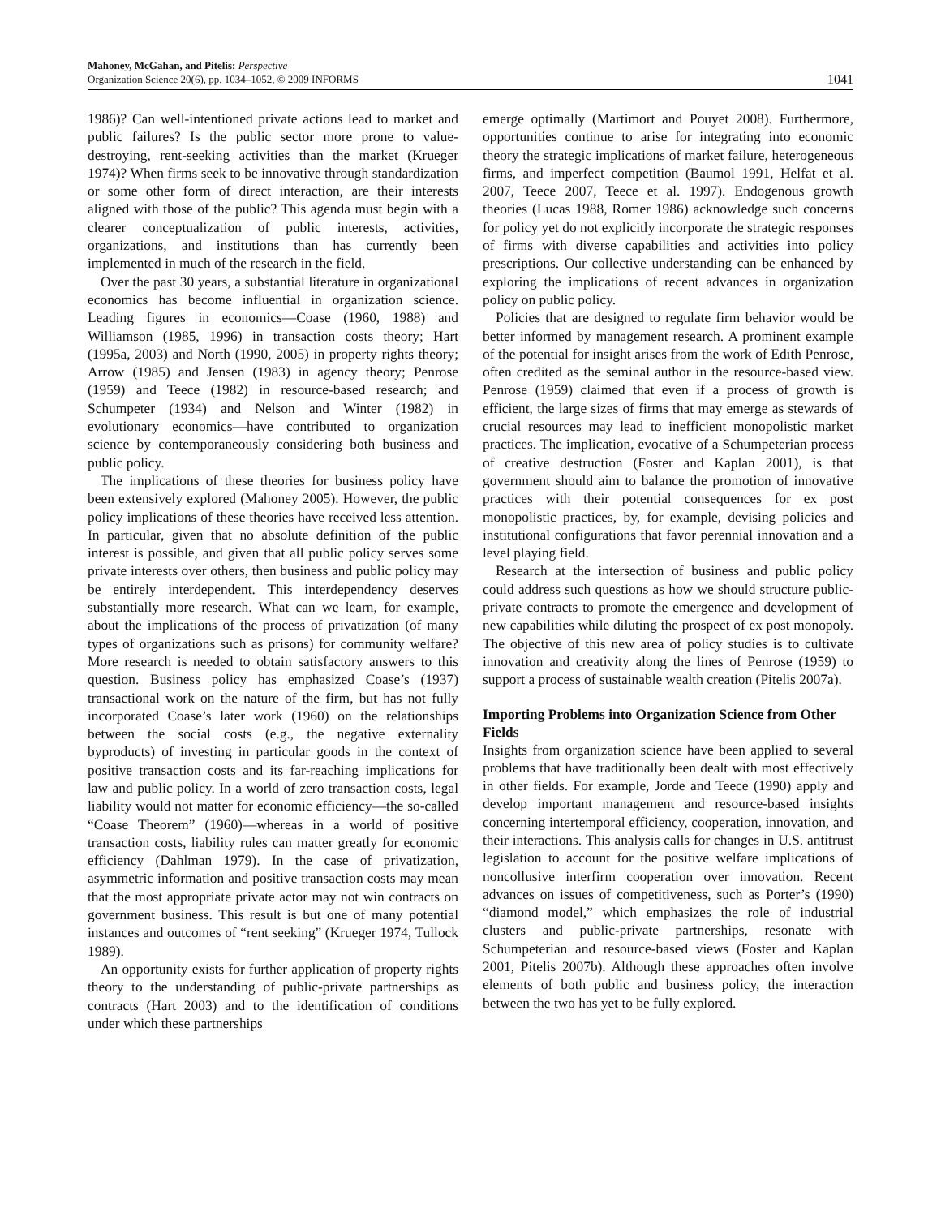Mahoney, McGahan, and Pitelis: Perspective
Organization Science 20(6), pp. 1034–1052, © 2009 INFORMS
1041
1986)? Can well-intentioned private actions lead to market and public failures? Is the public sector more prone to value-destroying, rent-seeking activities than the market (Krueger 1974)? When firms seek to be innovative through standardization or some other form of direct interaction, are their interests aligned with those of the public? This agenda must begin with a clearer conceptualization of public interests, activities, organizations, and institutions than has currently been implemented in much of the research in the field.
Over the past 30 years, a substantial literature in organizational economics has become influential in organization science. Leading figures in economics—Coase (1960, 1988) and Williamson (1985, 1996) in transaction costs theory; Hart (1995a, 2003) and North (1990, 2005) in property rights theory; Arrow (1985) and Jensen (1983) in agency theory; Penrose (1959) and Teece (1982) in resource-based research; and Schumpeter (1934) and Nelson and Winter (1982) in evolutionary economics—have contributed to organization science by contemporaneously considering both business and public policy.
The implications of these theories for business policy have been extensively explored (Mahoney 2005). However, the public policy implications of these theories have received less attention. In particular, given that no absolute definition of the public interest is possible, and given that all public policy serves some private interests over others, then business and public policy may be entirely interdependent. This interdependency deserves substantially more research. What can we learn, for example, about the implications of the process of privatization (of many types of organizations such as prisons) for community welfare? More research is needed to obtain satisfactory answers to this question. Business policy has emphasized Coase’s (1937) transactional work on the nature of the firm, but has not fully incorporated Coase’s later work (1960) on the relationships between the social costs (e.g., the negative externality byproducts) of investing in particular goods in the context of positive transaction costs and its far-reaching implications for law and public policy. In a world of zero transaction costs, legal liability would not matter for economic efficiency—the so-called “Coase Theorem” (1960)—whereas in a world of positive transaction costs, liability rules can matter greatly for economic efficiency (Dahlman 1979). In the case of privatization, asymmetric information and positive transaction costs may mean that the most appropriate private actor may not win contracts on government business. This result is but one of many potential instances and outcomes of “rent seeking” (Krueger 1974, Tullock 1989).
An opportunity exists for further application of property rights theory to the understanding of public-private partnerships as contracts (Hart 2003) and to the identification of conditions under which these partnerships
emerge optimally (Martimort and Pouyet 2008). Furthermore, opportunities continue to arise for integrating into economic theory the strategic implications of market failure, heterogeneous firms, and imperfect competition (Baumol 1991, Helfat et al. 2007, Teece 2007, Teece et al. 1997). Endogenous growth theories (Lucas 1988, Romer 1986) acknowledge such concerns for policy yet do not explicitly incorporate the strategic responses of firms with diverse capabilities and activities into policy prescriptions. Our collective understanding can be enhanced by exploring the implications of recent advances in organization policy on public policy.
Policies that are designed to regulate firm behavior would be better informed by management research. A prominent example of the potential for insight arises from the work of Edith Penrose, often credited as the seminal author in the resource-based view. Penrose (1959) claimed that even if a process of growth is efficient, the large sizes of firms that may emerge as stewards of crucial resources may lead to inefficient monopolistic market practices. The implication, evocative of a Schumpeterian process of creative destruction (Foster and Kaplan 2001), is that government should aim to balance the promotion of innovative practices with their potential consequences for ex post monopolistic practices, by, for example, devising policies and institutional configurations that favor perennial innovation and a level playing field.
Research at the intersection of business and public policy could address such questions as how we should structure public-private contracts to promote the emergence and development of new capabilities while diluting the prospect of ex post monopoly. The objective of this new area of policy studies is to cultivate innovation and creativity along the lines of Penrose (1959) to support a process of sustainable wealth creation (Pitelis 2007a).
Importing Problems into Organization Science from Other Fields
Insights from organization science have been applied to several problems that have traditionally been dealt with most effectively in other fields. For example, Jorde and Teece (1990) apply and develop important management and resource-based insights concerning intertemporal efficiency, cooperation, innovation, and their interactions. This analysis calls for changes in U.S. antitrust legislation to account for the positive welfare implications of noncollusive interfirm cooperation over innovation. Recent advances on issues of competitiveness, such as Porter’s (1990) “diamond model,” which emphasizes the role of industrial clusters and public-private partnerships, resonate with Schumpeterian and resource-based views (Foster and Kaplan 2001, Pitelis 2007b). Although these approaches often involve elements of both public and business policy, the interaction between the two has yet to be fully explored.